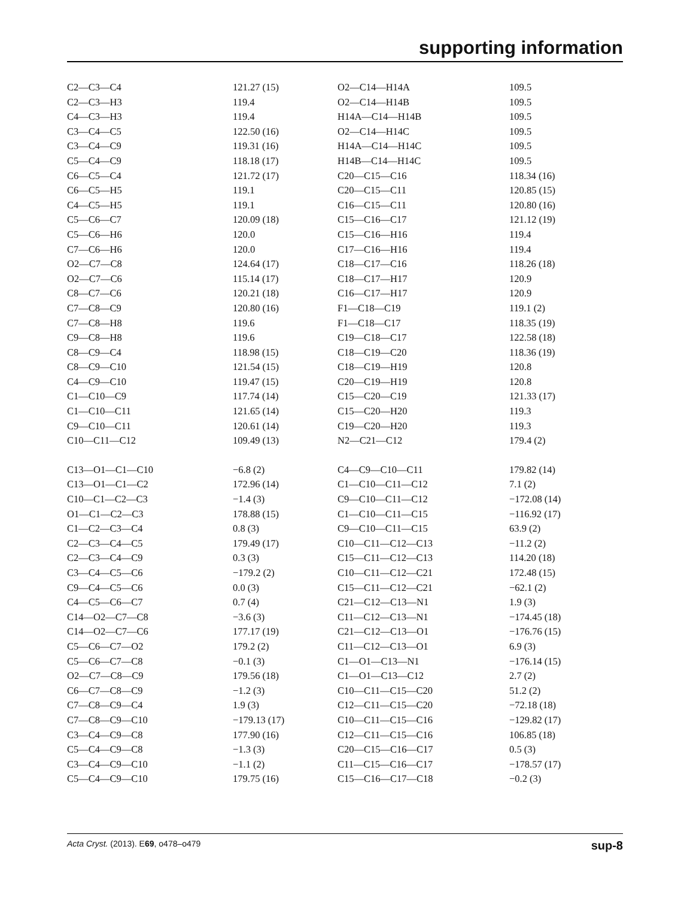supporting information
| C2—C3—C4 | 121.27 (15) | O2—C14—H14A | 109.5 |
| C2—C3—H3 | 119.4 | O2—C14—H14B | 109.5 |
| C4—C3—H3 | 119.4 | H14A—C14—H14B | 109.5 |
| C3—C4—C5 | 122.50 (16) | O2—C14—H14C | 109.5 |
| C3—C4—C9 | 119.31 (16) | H14A—C14—H14C | 109.5 |
| C5—C4—C9 | 118.18 (17) | H14B—C14—H14C | 109.5 |
| C6—C5—C4 | 121.72 (17) | C20—C15—C16 | 118.34 (16) |
| C6—C5—H5 | 119.1 | C20—C15—C11 | 120.85 (15) |
| C4—C5—H5 | 119.1 | C16—C15—C11 | 120.80 (16) |
| C5—C6—C7 | 120.09 (18) | C15—C16—C17 | 121.12 (19) |
| C5—C6—H6 | 120.0 | C15—C16—H16 | 119.4 |
| C7—C6—H6 | 120.0 | C17—C16—H16 | 119.4 |
| O2—C7—C8 | 124.64 (17) | C18—C17—C16 | 118.26 (18) |
| O2—C7—C6 | 115.14 (17) | C18—C17—H17 | 120.9 |
| C8—C7—C6 | 120.21 (18) | C16—C17—H17 | 120.9 |
| C7—C8—C9 | 120.80 (16) | F1—C18—C19 | 119.1 (2) |
| C7—C8—H8 | 119.6 | F1—C18—C17 | 118.35 (19) |
| C9—C8—H8 | 119.6 | C19—C18—C17 | 122.58 (18) |
| C8—C9—C4 | 118.98 (15) | C18—C19—C20 | 118.36 (19) |
| C8—C9—C10 | 121.54 (15) | C18—C19—H19 | 120.8 |
| C4—C9—C10 | 119.47 (15) | C20—C19—H19 | 120.8 |
| C1—C10—C9 | 117.74 (14) | C15—C20—C19 | 121.33 (17) |
| C1—C10—C11 | 121.65 (14) | C15—C20—H20 | 119.3 |
| C9—C10—C11 | 120.61 (14) | C19—C20—H20 | 119.3 |
| C10—C11—C12 | 109.49 (13) | N2—C21—C12 | 179.4 (2) |
| C13—O1—C1—C10 | −6.8 (2) | C4—C9—C10—C11 | 179.82 (14) |
| C13—O1—C1—C2 | 172.96 (14) | C1—C10—C11—C12 | 7.1 (2) |
| C10—C1—C2—C3 | −1.4 (3) | C9—C10—C11—C12 | −172.08 (14) |
| O1—C1—C2—C3 | 178.88 (15) | C1—C10—C11—C15 | −116.92 (17) |
| C1—C2—C3—C4 | 0.8 (3) | C9—C10—C11—C15 | 63.9 (2) |
| C2—C3—C4—C5 | 179.49 (17) | C10—C11—C12—C13 | −11.2 (2) |
| C2—C3—C4—C9 | 0.3 (3) | C15—C11—C12—C13 | 114.20 (18) |
| C3—C4—C5—C6 | −179.2 (2) | C10—C11—C12—C21 | 172.48 (15) |
| C9—C4—C5—C6 | 0.0 (3) | C15—C11—C12—C21 | −62.1 (2) |
| C4—C5—C6—C7 | 0.7 (4) | C21—C12—C13—N1 | 1.9 (3) |
| C14—O2—C7—C8 | −3.6 (3) | C11—C12—C13—N1 | −174.45 (18) |
| C14—O2—C7—C6 | 177.17 (19) | C21—C12—C13—O1 | −176.76 (15) |
| C5—C6—C7—O2 | 179.2 (2) | C11—C12—C13—O1 | 6.9 (3) |
| C5—C6—C7—C8 | −0.1 (3) | C1—O1—C13—N1 | −176.14 (15) |
| O2—C7—C8—C9 | 179.56 (18) | C1—O1—C13—C12 | 2.7 (2) |
| C6—C7—C8—C9 | −1.2 (3) | C10—C11—C15—C20 | 51.2 (2) |
| C7—C8—C9—C4 | 1.9 (3) | C12—C11—C15—C20 | −72.18 (18) |
| C7—C8—C9—C10 | −179.13 (17) | C10—C11—C15—C16 | −129.82 (17) |
| C3—C4—C9—C8 | 177.90 (16) | C12—C11—C15—C16 | 106.85 (18) |
| C5—C4—C9—C8 | −1.3 (3) | C20—C15—C16—C17 | 0.5 (3) |
| C3—C4—C9—C10 | −1.1 (2) | C11—C15—C16—C17 | −178.57 (17) |
| C5—C4—C9—C10 | 179.75 (16) | C15—C16—C17—C18 | −0.2 (3) |
Acta Cryst. (2013). E69, o478–o479 sup-8